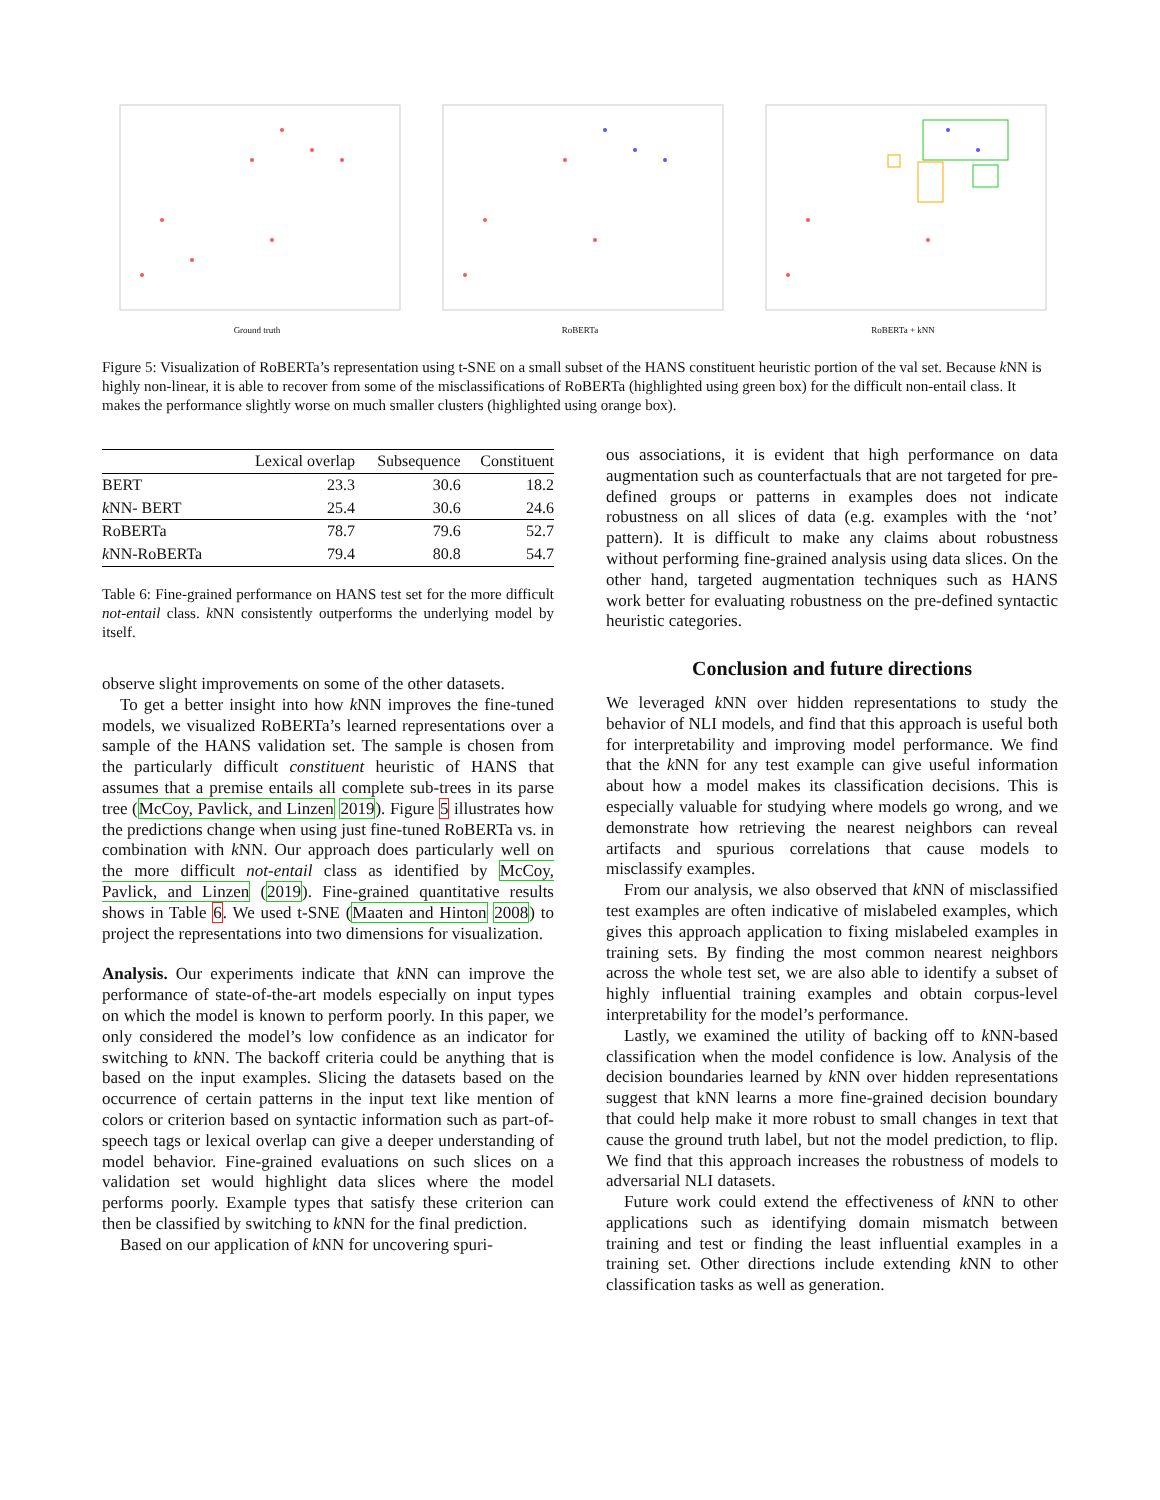Ground truth RoBERTa RoBERTa + kNN
Figure 5: Visualization of RoBERTa’s representation using t-SNE on a small subset of the HANS constituent heuristic portion of the val set. Because k NN is highly non-linear, it is able to recover from some of the misclassifications of RoBERTa (highlighted using green box) for the difficult non-entail class. It makes the performance slightly worse on much smaller clusters (highlighted using orange box).
| | Lexical overlap | Subsequence | Constituent |
| --- | --- | --- | --- |
| BERT | 23.3 | 30.6 | 18.2 |
| k NN- BERT | 25.4 | 30.6 | 24.6 |
| RoBERTa | 78.7 | 79.6 | 52.7 |
| k NN-RoBERTa | 79.4 | 80.8 | 54.7 |
Table 6: Fine-grained performance on HANS test set for the more difficult not-entail class. k NN consistently outperforms the underlying model by itself.
observe slight improvements on some of the other datasets.
To get a better insight into how k NN improves the fine-tuned models, we visualized RoBERTa’s learned representations over a sample of the HANS validation set. The sample is chosen from the particularly difficult constituent heuristic of HANS that assumes that a premise entails all complete sub-trees in its parse tree (McCoy, Pavlick, and Linzen 2019). Figure 5 illustrates how the predictions change when using just fine-tuned RoBERTa vs. in combination with k NN. Our approach does particularly well on the more difficult not-entail class as identified by McCoy, Pavlick, and Linzen (2019). Fine-grained quantitative results shows in Table 6. We used t-SNE (Maaten and Hinton 2008) to project the representations into two dimensions for visualization.
Analysis. Our experiments indicate that k NN can improve the performance of state-of-the-art models especially on input types on which the model is known to perform poorly. In this paper, we only considered the model’s low confidence as an indicator for switching to k NN. The backoff criteria could be anything that is based on the input examples. Slicing the datasets based on the occurrence of certain patterns in the input text like mention of colors or criterion based on syntactic information such as part-of-speech tags or lexical overlap can give a deeper understanding of model behavior. Fine-grained evaluations on such slices on a validation set would highlight data slices where the model performs poorly. Example types that satisfy these criterion can then be classified by switching to k NN for the final prediction.
Based on our application of k NN for uncovering spuri-
ous associations, it is evident that high performance on data augmentation such as counterfactuals that are not targeted for pre-defined groups or patterns in examples does not indicate robustness on all slices of data (e.g. examples with the ‘not’ pattern). It is difficult to make any claims about robustness without performing fine-grained analysis using data slices. On the other hand, targeted augmentation techniques such as HANS work better for evaluating robustness on the pre-defined syntactic heuristic categories.
Conclusion and future directions
We leveraged k NN over hidden representations to study the behavior of NLI models, and find that this approach is useful both for interpretability and improving model performance. We find that the k NN for any test example can give useful information about how a model makes its classification decisions. This is especially valuable for studying where models go wrong, and we demonstrate how retrieving the nearest neighbors can reveal artifacts and spurious correlations that cause models to misclassify examples.
From our analysis, we also observed that k NN of misclassified test examples are often indicative of mislabeled examples, which gives this approach application to fixing mislabeled examples in training sets. By finding the most common nearest neighbors across the whole test set, we are also able to identify a subset of highly influential training examples and obtain corpus-level interpretability for the model’s performance.
Lastly, we examined the utility of backing off to k NN-based classification when the model confidence is low. Analysis of the decision boundaries learned by k NN over hidden representations suggest that kNN learns a more fine-grained decision boundary that could help make it more robust to small changes in text that cause the ground truth label, but not the model prediction, to flip. We find that this approach increases the robustness of models to adversarial NLI datasets.
Future work could extend the effectiveness of k NN to other applications such as identifying domain mismatch between training and test or finding the least influential examples in a training set. Other directions include extending k NN to other classification tasks as well as generation.